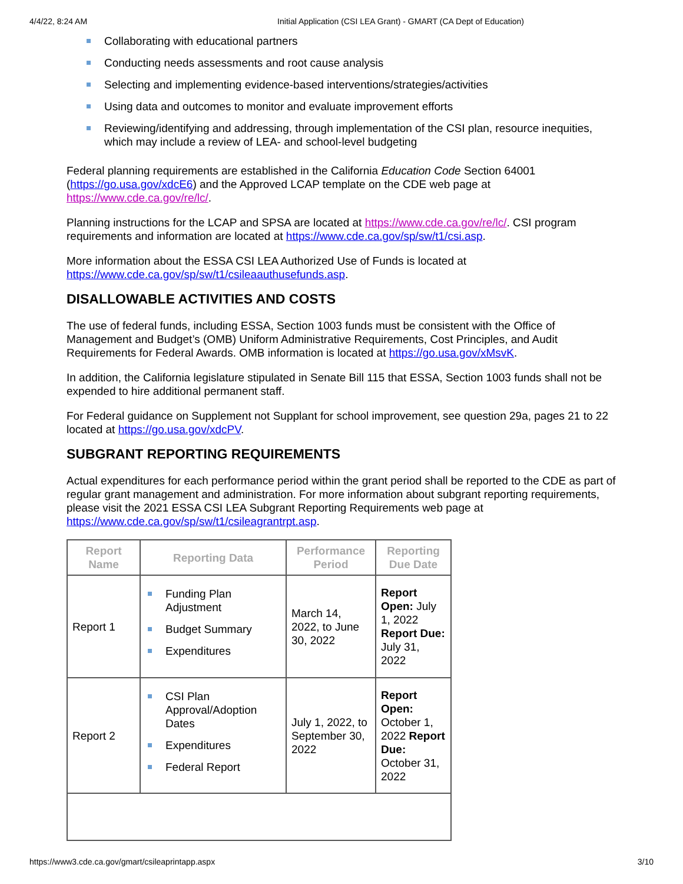4/4/22, 8:24 AM Initial Application (CSI LEA Grant) - GMART (CA Dept of Education)
Collaborating with educational partners
Conducting needs assessments and root cause analysis
Selecting and implementing evidence-based interventions/strategies/activities
Using data and outcomes to monitor and evaluate improvement efforts
Reviewing/identifying and addressing, through implementation of the CSI plan, resource inequities, which may include a review of LEA- and school-level budgeting
Federal planning requirements are established in the California Education Code Section 64001 (https://go.usa.gov/xdcE6) and the Approved LCAP template on the CDE web page at https://www.cde.ca.gov/re/lc/.
Planning instructions for the LCAP and SPSA are located at https://www.cde.ca.gov/re/lc/. CSI program requirements and information are located at https://www.cde.ca.gov/sp/sw/t1/csi.asp.
More information about the ESSA CSI LEA Authorized Use of Funds is located at https://www.cde.ca.gov/sp/sw/t1/csileaauthusefunds.asp.
DISALLOWABLE ACTIVITIES AND COSTS
The use of federal funds, including ESSA, Section 1003 funds must be consistent with the Office of Management and Budget’s (OMB) Uniform Administrative Requirements, Cost Principles, and Audit Requirements for Federal Awards. OMB information is located at https://go.usa.gov/xMsvK.
In addition, the California legislature stipulated in Senate Bill 115 that ESSA, Section 1003 funds shall not be expended to hire additional permanent staff.
For Federal guidance on Supplement not Supplant for school improvement, see question 29a, pages 21 to 22 located at https://go.usa.gov/xdcPV.
SUBGRANT REPORTING REQUIREMENTS
Actual expenditures for each performance period within the grant period shall be reported to the CDE as part of regular grant management and administration. For more information about subgrant reporting requirements, please visit the 2021 ESSA CSI LEA Subgrant Reporting Requirements web page at https://www.cde.ca.gov/sp/sw/t1/csileagrantrpt.asp.
| Report Name | Reporting Data | Performance Period | Reporting Due Date |
| --- | --- | --- | --- |
| Report 1 | Funding Plan Adjustment Budget Summary Expenditures | March 14, 2022, to June 30, 2022 | Report Open: July 1, 2022 Report Due: July 31, 2022 |
| Report 2 | CSI Plan Approval/Adoption Dates Expenditures Federal Report | July 1, 2022, to September 30, 2022 | Report Open: October 1, 2022 Report Due: October 31, 2022 |
https://www3.cde.ca.gov/gmart/csileaprintapp.aspx 3/10